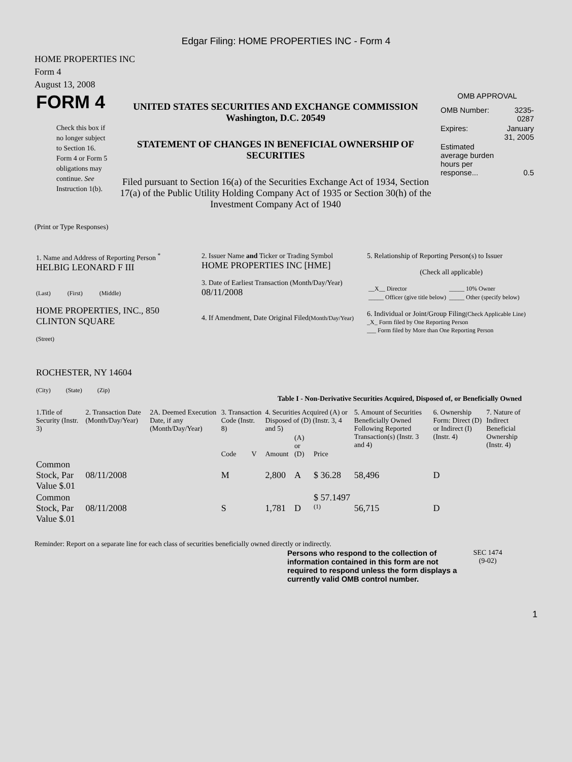Edgar Filing: HOME PROPERTIES INC - Form 4
HOME PROPERTIES INC
Form 4
August 13, 2008
| FORM 4 Check this box if no longer subject to Section 16. Form 4 or Form 5 obligations may continue. See Instruction 1(b). | UNITED STATES SECURITIES AND EXCHANGE COMMISSION Washington, D.C. 20549 STATEMENT OF CHANGES IN BENEFICIAL OWNERSHIP OF SECURITIES Filed pursuant to Section 16(a) of the Securities Exchange Act of 1934, Section 17(a) of the Public Utility Holding Company Act of 1935 or Section 30(h) of the Investment Company Act of 1940 | OMB APPROVAL / OMB Number: / 3235-0287 / / Expires: / January 31, 2005 / / Estimated average burden hours per response... / 0.5 / |
(Print or Type Responses)
| 1. Name and Address of Reporting Person <sup>*</sup> HELBIG LEONARD F III (Last) (First) (Middle) HOME PROPERTIES, INC., 850 CLINTON SQUARE (Street) ROCHESTER, NY 14604 (City) (State) (Zip) | 2. Issuer Name and Ticker or Trading Symbol HOME PROPERTIES INC [HME] 3. Date of Earliest Transaction (Month/Day/Year) 08/11/2008 4. If Amendment, Date Original Filed (Month/Day/Year) | 5. Relationship of Reporting Person(s) to Issuer (Check all applicable) / __X__ Director / _____ 10% Owner / / _____ Officer (give title below) / _____ Other (specify below) / 6. Individual or Joint/Group Filing (Check Applicable Line) _X_ Form filed by One Reporting Person ___ Form filed by More than One Reporting Person |
Table I - Non-Derivative Securities Acquired, Disposed of, or Beneficially Owned
| 1.Title of Security (Instr. 3) | 2. Transaction Date (Month/Day/Year) | 2A. Deemed Execution Date, if any (Month/Day/Year) | 3. Transaction Code (Instr. 8) | | 4. Securities Acquired (A) or Disposed of (D) (Instr. 3, 4 and 5) | | | 5. Amount of Securities Beneficially Owned Following Reported Transaction(s) (Instr. 3 and 4) | 6. Ownership Form: Direct (D) or Indirect (I) (Instr. 4) | 7. Nature of Indirect Beneficial Ownership (Instr. 4) |
| --- | --- | --- | --- | --- | --- | --- | --- | --- | --- | --- |
| | | | Code | V | Amount | (A) or (D) | Price | | | |
| Common Stock, Par Value $.01 | 08/11/2008 | | M | | 2,800 | A | $ 36.28 | 58,496 | D | |
| Common Stock, Par Value $.01 | 08/11/2008 | | S | | 1,781 | D | $ 57.1497 <sup>(1)</sup> | 56,715 | D | |
Reminder: Report on a separate line for each class of securities beneficially owned directly or indirectly.
| Persons who respond to the collection of information contained in this form are not required to respond unless the form displays a currently valid OMB control number. | SEC 1474 (9-02) |
1